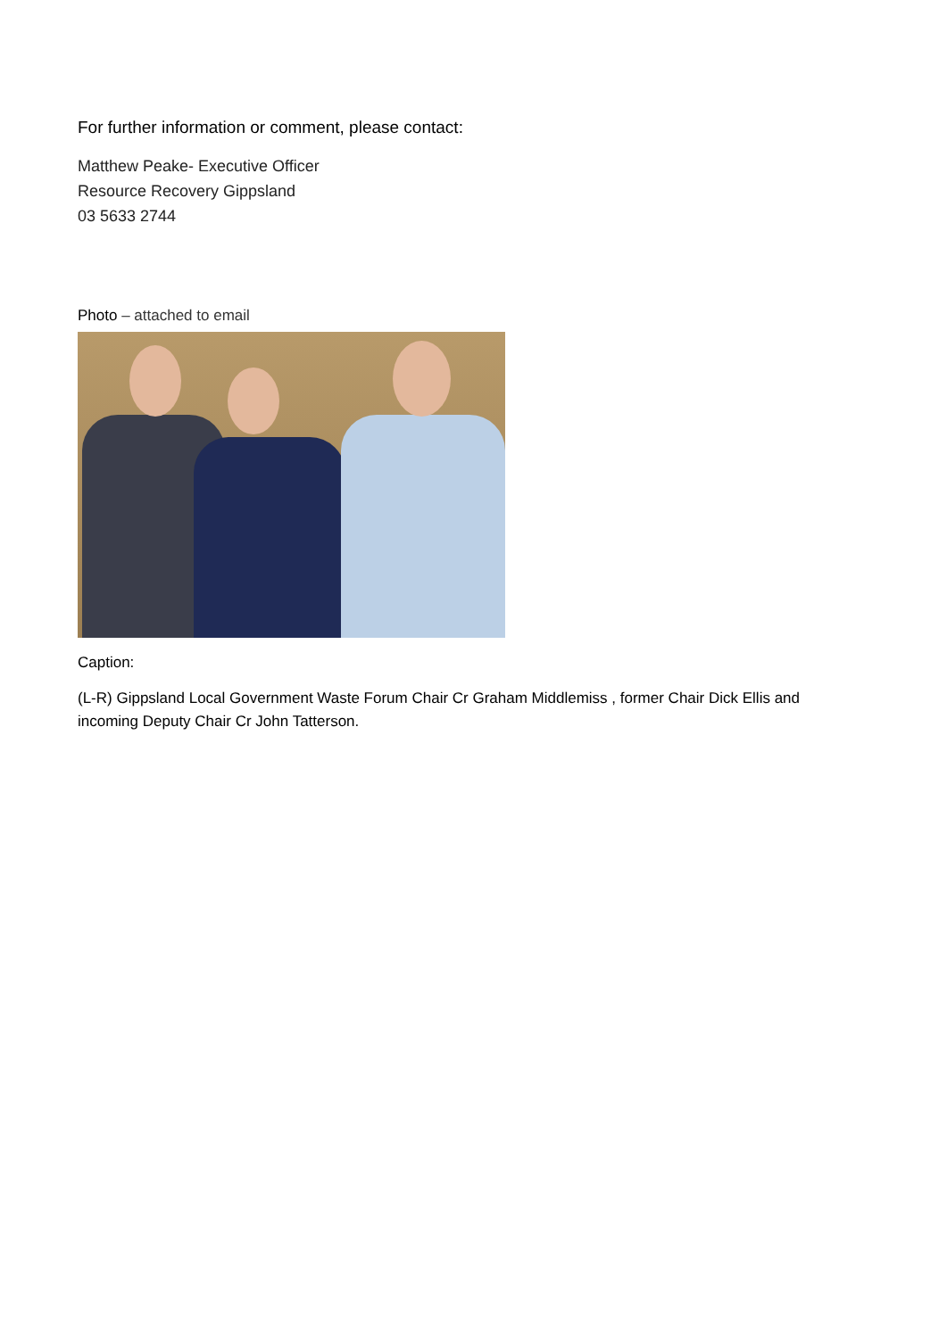For further information or comment, please contact:
Matthew Peake- Executive Officer
Resource Recovery Gippsland
03 5633 2744
Photo – attached to email
Caption:
(L-R) Gippsland Local Government Waste Forum Chair Cr Graham Middlemiss , former Chair Dick Ellis and incoming Deputy Chair Cr John Tatterson.